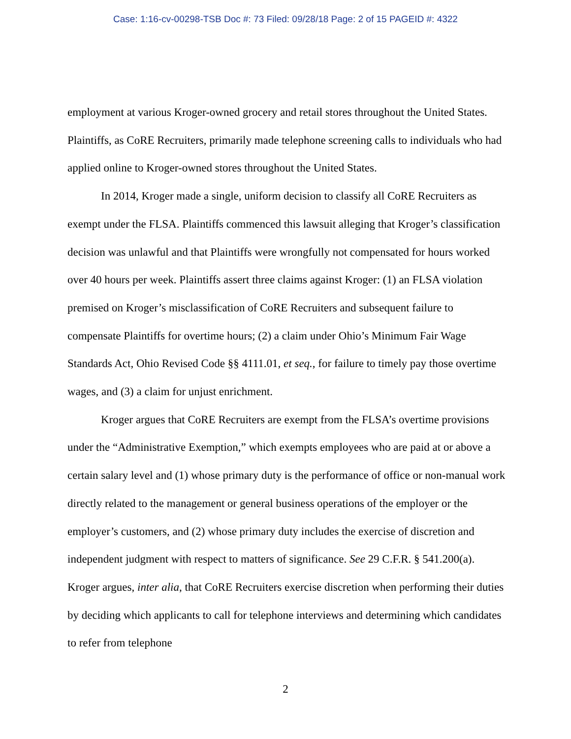Case: 1:16-cv-00298-TSB Doc #: 73 Filed: 09/28/18 Page: 2 of 15 PAGEID #: 4322
employment at various Kroger-owned grocery and retail stores throughout the United States. Plaintiffs, as CoRE Recruiters, primarily made telephone screening calls to individuals who had applied online to Kroger-owned stores throughout the United States.
In 2014, Kroger made a single, uniform decision to classify all CoRE Recruiters as exempt under the FLSA. Plaintiffs commenced this lawsuit alleging that Kroger’s classification decision was unlawful and that Plaintiffs were wrongfully not compensated for hours worked over 40 hours per week. Plaintiffs assert three claims against Kroger: (1) an FLSA violation premised on Kroger’s misclassification of CoRE Recruiters and subsequent failure to compensate Plaintiffs for overtime hours; (2) a claim under Ohio’s Minimum Fair Wage Standards Act, Ohio Revised Code §§ 4111.01, et seq., for failure to timely pay those overtime wages, and (3) a claim for unjust enrichment.
Kroger argues that CoRE Recruiters are exempt from the FLSA’s overtime provisions under the “Administrative Exemption,” which exempts employees who are paid at or above a certain salary level and (1) whose primary duty is the performance of office or non-manual work directly related to the management or general business operations of the employer or the employer’s customers, and (2) whose primary duty includes the exercise of discretion and independent judgment with respect to matters of significance. See 29 C.F.R. § 541.200(a). Kroger argues, inter alia, that CoRE Recruiters exercise discretion when performing their duties by deciding which applicants to call for telephone interviews and determining which candidates to refer from telephone
2